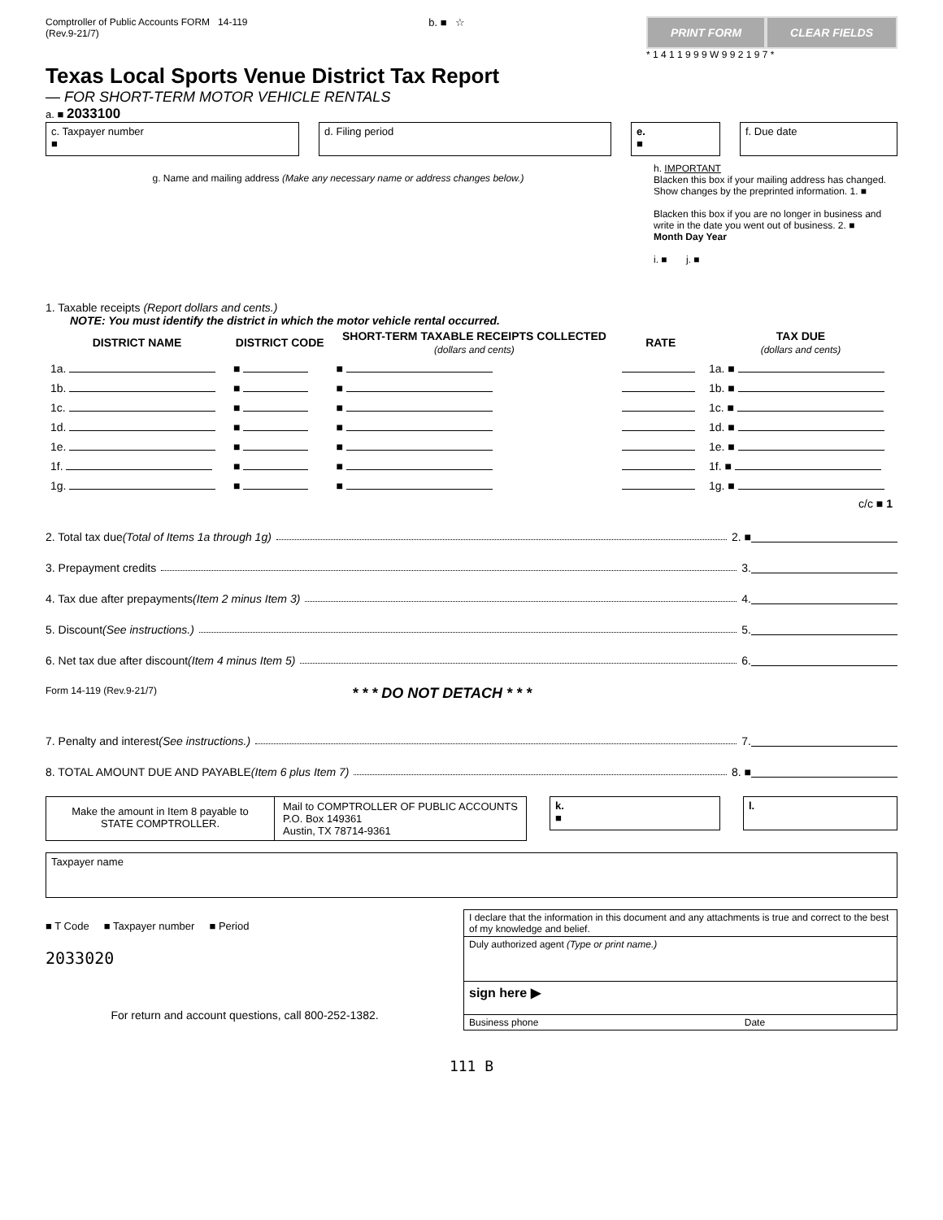Comptroller of Public Accounts FORM 14-119
(Rev.9-21/7)
b. ■ ☆
PRINT FORM CLEAR FIELDS
* 1 4 1 1 9 9 9 W 9 9 2 1 9 7 *
Texas Local Sports Venue District Tax Report
— FOR SHORT-TERM MOTOR VEHICLE RENTALS
a. ■ 2033100
c. Taxpayer number
■
d. Filing period e.
■
f. Due date
g. Name and mailing address (Make any necessary name or address changes below.)
h. IMPORTANT
Blacken this box if your mailing address has changed. Show changes by the preprinted information. 1. ■
Blacken this box if you are no longer in business and write in the date you went out of business. 2. ■
Month Day Year
i. ■ j. ■
1. Taxable receipts (Report dollars and cents.)
NOTE: You must identify the district in which the motor vehicle rental occurred.
| DISTRICT NAME | DISTRICT CODE | SHORT-TERM TAXABLE RECEIPTS COLLECTED (dollars and cents) | RATE | TAX DUE (dollars and cents) |
| --- | --- | --- | --- | --- |
| 1a. | ■ | ■ | | 1a. ■ |
| 1b. | ■ | ■ | | 1b. ■ |
| 1c. | ■ | ■ | | 1c. ■ |
| 1d. | ■ | ■ | | 1d. ■ |
| 1e. | ■ | ■ | | 1e. ■ |
| 1f. | ■ | ■ | | 1f. ■ |
| 1g. | ■ | ■ | | 1g. ■ |
| c/c ■ 1 | | | | |
2. Total tax due (Total of Items 1a through 1g) 2. ■
3. Prepayment credits 3.
4. Tax due after prepayments (Item 2 minus Item 3) 4.
5. Discount (See instructions.) 5.
6. Net tax due after discount (Item 4 minus Item 5) 6.
Form 14-119 (Rev.9-21/7) * * * DO NOT DETACH * * *
7. Penalty and interest (See instructions.) 7.
8. TOTAL AMOUNT DUE AND PAYABLE (Item 6 plus Item 7) 8. ■
Make the amount in Item 8 payable to STATE COMPTROLLER.
Mail to COMPTROLLER OF PUBLIC ACCOUNTS
P.O. Box 149361
Austin, TX 78714-9361
k.
■
l.
Taxpayer name
■ T Code ■ Taxpayer number ■ Period
2033020
For return and account questions, call 800-252-1382.
I declare that the information in this document and any attachments is true and correct to the best of my knowledge and belief.
Duly authorized agent (Type or print name.)
sign here ▶
Business phone Date
111 B